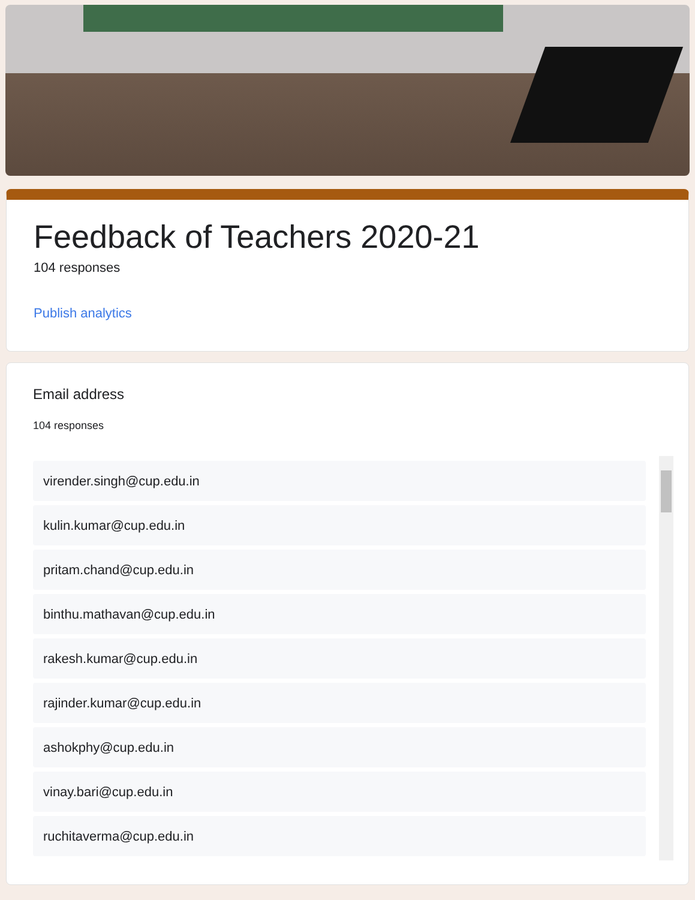Feedback of Teachers 2020-21
104 responses
Publish analytics
Email address
104 responses
virender.singh@cup.edu.in
kulin.kumar@cup.edu.in
pritam.chand@cup.edu.in
binthu.mathavan@cup.edu.in
rakesh.kumar@cup.edu.in
rajinder.kumar@cup.edu.in
ashokphy@cup.edu.in
vinay.bari@cup.edu.in
ruchitaverma@cup.edu.in